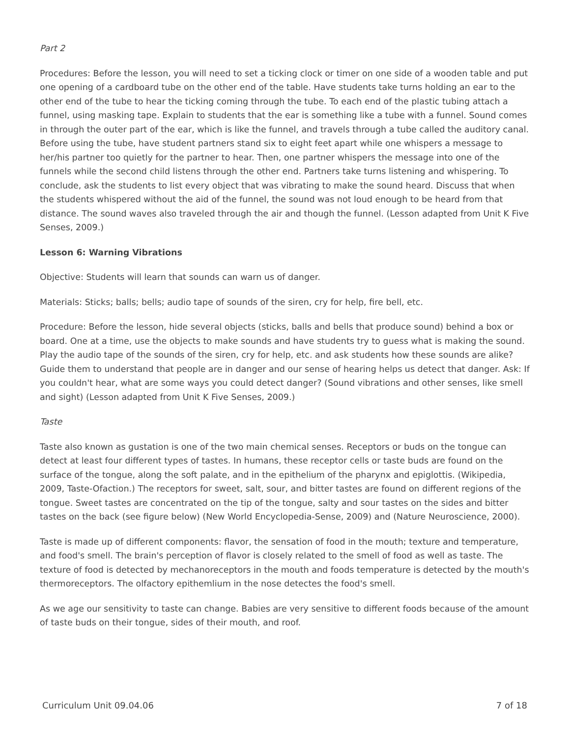Part 2
Procedures: Before the lesson, you will need to set a ticking clock or timer on one side of a wooden table and put one opening of a cardboard tube on the other end of the table. Have students take turns holding an ear to the other end of the tube to hear the ticking coming through the tube. To each end of the plastic tubing attach a funnel, using masking tape. Explain to students that the ear is something like a tube with a funnel. Sound comes in through the outer part of the ear, which is like the funnel, and travels through a tube called the auditory canal. Before using the tube, have student partners stand six to eight feet apart while one whispers a message to her/his partner too quietly for the partner to hear. Then, one partner whispers the message into one of the funnels while the second child listens through the other end. Partners take turns listening and whispering. To conclude, ask the students to list every object that was vibrating to make the sound heard. Discuss that when the students whispered without the aid of the funnel, the sound was not loud enough to be heard from that distance. The sound waves also traveled through the air and though the funnel. (Lesson adapted from Unit K Five Senses, 2009.)
Lesson 6: Warning Vibrations
Objective: Students will learn that sounds can warn us of danger.
Materials: Sticks; balls; bells; audio tape of sounds of the siren, cry for help, fire bell, etc.
Procedure: Before the lesson, hide several objects (sticks, balls and bells that produce sound) behind a box or board. One at a time, use the objects to make sounds and have students try to guess what is making the sound. Play the audio tape of the sounds of the siren, cry for help, etc. and ask students how these sounds are alike? Guide them to understand that people are in danger and our sense of hearing helps us detect that danger. Ask: If you couldn't hear, what are some ways you could detect danger? (Sound vibrations and other senses, like smell and sight) (Lesson adapted from Unit K Five Senses, 2009.)
Taste
Taste also known as gustation is one of the two main chemical senses. Receptors or buds on the tongue can detect at least four different types of tastes. In humans, these receptor cells or taste buds are found on the surface of the tongue, along the soft palate, and in the epithelium of the pharynx and epiglottis. (Wikipedia, 2009, Taste-Ofaction.) The receptors for sweet, salt, sour, and bitter tastes are found on different regions of the tongue. Sweet tastes are concentrated on the tip of the tongue, salty and sour tastes on the sides and bitter tastes on the back (see figure below) (New World Encyclopedia-Sense, 2009) and (Nature Neuroscience, 2000).
Taste is made up of different components: flavor, the sensation of food in the mouth; texture and temperature, and food's smell. The brain's perception of flavor is closely related to the smell of food as well as taste. The texture of food is detected by mechanoreceptors in the mouth and foods temperature is detected by the mouth's thermoreceptors. The olfactory epithemlium in the nose detectes the food's smell.
As we age our sensitivity to taste can change. Babies are very sensitive to different foods because of the amount of taste buds on their tongue, sides of their mouth, and roof.
Curriculum Unit 09.04.06 7 of 18